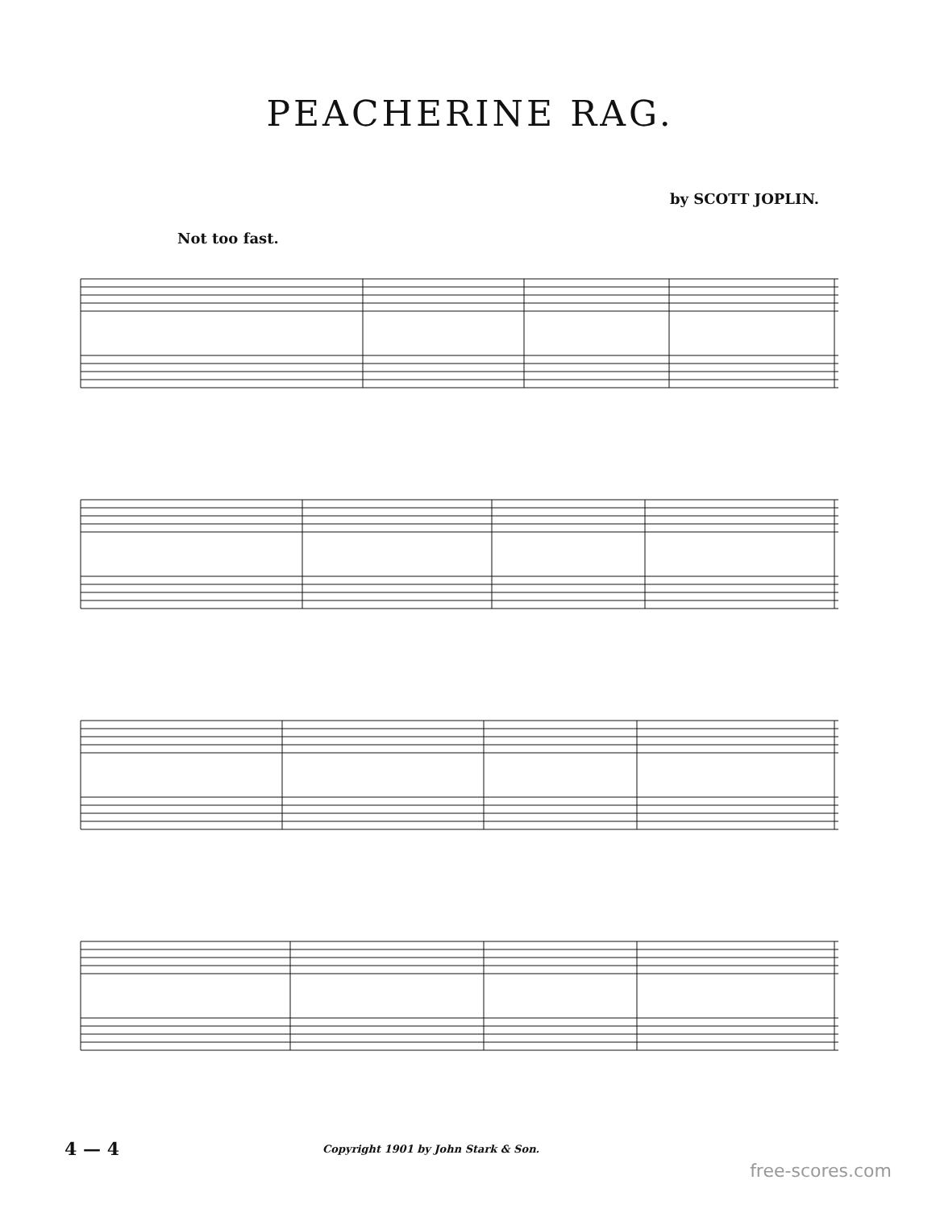PEACHERINE RAG.
by SCOTT JOPLIN.
Not too fast.
4 — 4 Copyright 1901 by John Stark & Son.
free-scores.com